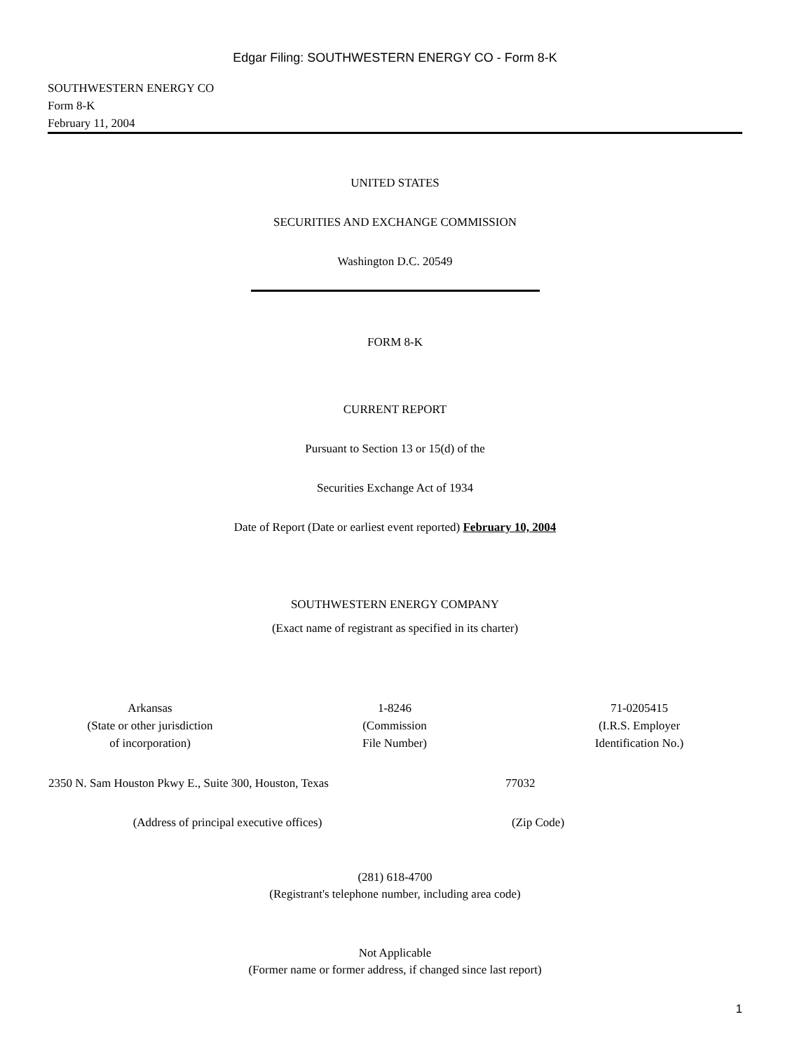Edgar Filing: SOUTHWESTERN ENERGY CO - Form 8-K
SOUTHWESTERN ENERGY CO
Form 8-K
February 11, 2004
UNITED STATES
SECURITIES AND EXCHANGE COMMISSION
Washington D.C. 20549
FORM 8-K
CURRENT REPORT
Pursuant to Section 13 or 15(d) of the
Securities Exchange Act of 1934
Date of Report (Date or earliest event reported) February 10, 2004
SOUTHWESTERN ENERGY COMPANY
(Exact name of registrant as specified in its charter)
| Arkansas (State or other jurisdiction of incorporation) | 1-8246 (Commission File Number) | 71-0205415 (I.R.S. Employer Identification No.) |
| 2350 N. Sam Houston Pkwy E., Suite 300, Houston, Texas | 77032 |
| (Address of principal executive offices) | (Zip Code) |
(281) 618-4700
(Registrant's telephone number, including area code)
Not Applicable
(Former name or former address, if changed since last report)
1